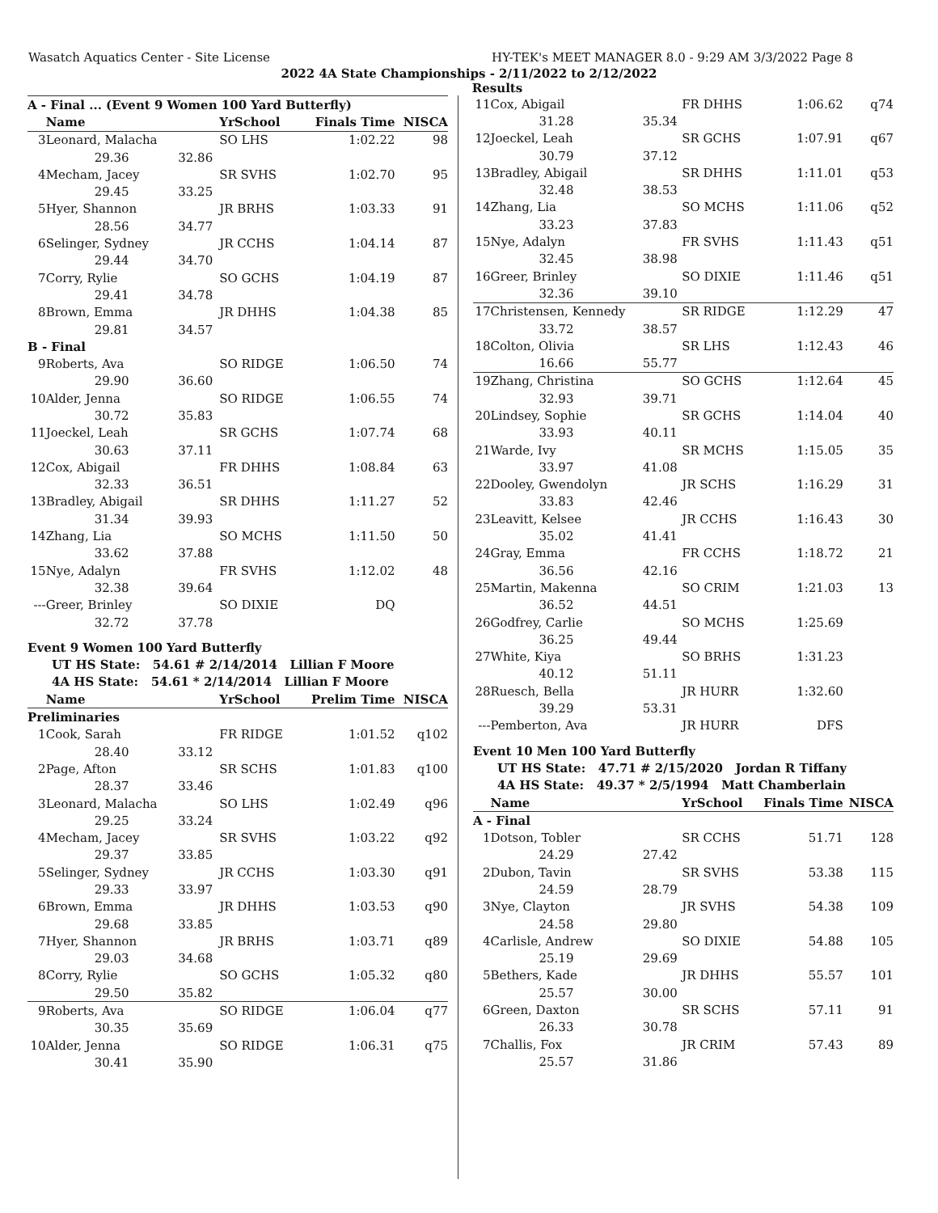Wasatch Aquatics Center - Site License HY-TEK's MEET MANAGER 8.0 - 9:29 AM 3/3/2022 Page 8
2022 4A State Championships - 2/11/2022 to 2/12/2022
Results
| A - Final ... (Event 9 Women 100 Yard Butterfly) | | | | | | |
| | Name | | YrSchool | | Finals Time | NISCA |
| 3 | Leonard, Malacha | | SO LHS | | 1:02.22 | 98 |
| | 29.36 | 32.86 | | | | |
| 4 | Mecham, Jacey | | SR SVHS | | 1:02.70 | 95 |
| | 29.45 | 33.25 | | | | |
| 5 | Hyer, Shannon | | JR BRHS | | 1:03.33 | 91 |
| | 28.56 | 34.77 | | | | |
| 6 | Selinger, Sydney | | JR CCHS | | 1:04.14 | 87 |
| | 29.44 | 34.70 | | | | |
| 7 | Corry, Rylie | | SO GCHS | | 1:04.19 | 87 |
| | 29.41 | 34.78 | | | | |
| 8 | Brown, Emma | | JR DHHS | | 1:04.38 | 85 |
| | 29.81 | 34.57 | | | | |
| B - Final | | | | | | |
| 9 | Roberts, Ava | | SO RIDGE | | 1:06.50 | 74 |
| | 29.90 | 36.60 | | | | |
| 10 | Alder, Jenna | | SO RIDGE | | 1:06.55 | 74 |
| | 30.72 | 35.83 | | | | |
| 11 | Joeckel, Leah | | SR GCHS | | 1:07.74 | 68 |
| | 30.63 | 37.11 | | | | |
| 12 | Cox, Abigail | | FR DHHS | | 1:08.84 | 63 |
| | 32.33 | 36.51 | | | | |
| 13 | Bradley, Abigail | | SR DHHS | | 1:11.27 | 52 |
| | 31.34 | 39.93 | | | | |
| 14 | Zhang, Lia | | SO MCHS | | 1:11.50 | 50 |
| | 33.62 | 37.88 | | | | |
| 15 | Nye, Adalyn | | FR SVHS | | 1:12.02 | 48 |
| | 32.38 | 39.64 | | | | |
| --- | Greer, Brinley | | SO DIXIE | | DQ | |
| | 32.72 | 37.78 | | | | |
| Event 9 Women 100 Yard Butterfly | | | | | | |
| UT HS State: 54.61 # 2/14/2014 Lillian F Moore | | | | | | |
| 4A HS State: 54.61 * 2/14/2014 Lillian F Moore | | | | | | |
| | Name | | YrSchool | | Prelim Time | NISCA |
| Preliminaries | | | | | | |
| 1 | Cook, Sarah | | FR RIDGE | | 1:01.52 | q102 |
| | 28.40 | 33.12 | | | | |
| 2 | Page, Afton | | SR SCHS | | 1:01.83 | q100 |
| | 28.37 | 33.46 | | | | |
| 3 | Leonard, Malacha | | SO LHS | | 1:02.49 | q96 |
| | 29.25 | 33.24 | | | | |
| 4 | Mecham, Jacey | | SR SVHS | | 1:03.22 | q92 |
| | 29.37 | 33.85 | | | | |
| 5 | Selinger, Sydney | | JR CCHS | | 1:03.30 | q91 |
| | 29.33 | 33.97 | | | | |
| 6 | Brown, Emma | | JR DHHS | | 1:03.53 | q90 |
| | 29.68 | 33.85 | | | | |
| 7 | Hyer, Shannon | | JR BRHS | | 1:03.71 | q89 |
| | 29.03 | 34.68 | | | | |
| 8 | Corry, Rylie | | SO GCHS | | 1:05.32 | q80 |
| | 29.50 | 35.82 | | | | |
| 9 | Roberts, Ava | | SO RIDGE | | 1:06.04 | q77 |
| | 30.35 | 35.69 | | | | |
| 10 | Alder, Jenna | | SO RIDGE | | 1:06.31 | q75 |
| | 30.41 | 35.90 | | | | |
| 11 | Cox, Abigail | | FR DHHS | 1:06.62 | q74 |
| | 31.28 | 35.34 | | | |
| 12 | Joeckel, Leah | | SR GCHS | 1:07.91 | q67 |
| | 30.79 | 37.12 | | | |
| 13 | Bradley, Abigail | | SR DHHS | 1:11.01 | q53 |
| | 32.48 | 38.53 | | | |
| 14 | Zhang, Lia | | SO MCHS | 1:11.06 | q52 |
| | 33.23 | 37.83 | | | |
| 15 | Nye, Adalyn | | FR SVHS | 1:11.43 | q51 |
| | 32.45 | 38.98 | | | |
| 16 | Greer, Brinley | | SO DIXIE | 1:11.46 | q51 |
| | 32.36 | 39.10 | | | |
| 17 | Christensen, Kennedy | | SR RIDGE | 1:12.29 | 47 |
| | 33.72 | 38.57 | | | |
| 18 | Colton, Olivia | | SR LHS | 1:12.43 | 46 |
| | 16.66 | 55.77 | | | |
| 19 | Zhang, Christina | | SO GCHS | 1:12.64 | 45 |
| | 32.93 | 39.71 | | | |
| 20 | Lindsey, Sophie | | SR GCHS | 1:14.04 | 40 |
| | 33.93 | 40.11 | | | |
| 21 | Warde, Ivy | | SR MCHS | 1:15.05 | 35 |
| | 33.97 | 41.08 | | | |
| 22 | Dooley, Gwendolyn | | JR SCHS | 1:16.29 | 31 |
| | 33.83 | 42.46 | | | |
| 23 | Leavitt, Kelsee | | JR CCHS | 1:16.43 | 30 |
| | 35.02 | 41.41 | | | |
| 24 | Gray, Emma | | FR CCHS | 1:18.72 | 21 |
| | 36.56 | 42.16 | | | |
| 25 | Martin, Makenna | | SO CRIM | 1:21.03 | 13 |
| | 36.52 | 44.51 | | | |
| 26 | Godfrey, Carlie | | SO MCHS | 1:25.69 | |
| | 36.25 | 49.44 | | | |
| 27 | White, Kiya | | SO BRHS | 1:31.23 | |
| | 40.12 | 51.11 | | | |
| 28 | Ruesch, Bella | | JR HURR | 1:32.60 | |
| | 39.29 | 53.31 | | | |
| --- | Pemberton, Ava | | JR HURR | DFS | |
| Event 10 Men 100 Yard Butterfly | | | | | |
| UT HS State: 47.71 # 2/15/2020 Jordan R Tiffany | | | | | |
| 4A HS State: 49.37 * 2/5/1994 Matt Chamberlain | | | | | |
| | Name | | YrSchool | Finals Time | NISCA |
| A - Final | | | | | |
| 1 | Dotson, Tobler | | SR CCHS | 51.71 | 128 |
| | 24.29 | 27.42 | | | |
| 2 | Dubon, Tavin | | SR SVHS | 53.38 | 115 |
| | 24.59 | 28.79 | | | |
| 3 | Nye, Clayton | | JR SVHS | 54.38 | 109 |
| | 24.58 | 29.80 | | | |
| 4 | Carlisle, Andrew | | SO DIXIE | 54.88 | 105 |
| | 25.19 | 29.69 | | | |
| 5 | Bethers, Kade | | JR DHHS | 55.57 | 101 |
| | 25.57 | 30.00 | | | |
| 6 | Green, Daxton | | SR SCHS | 57.11 | 91 |
| | 26.33 | 30.78 | | | |
| 7 | Challis, Fox | | JR CRIM | 57.43 | 89 |
| | 25.57 | 31.86 | | | |